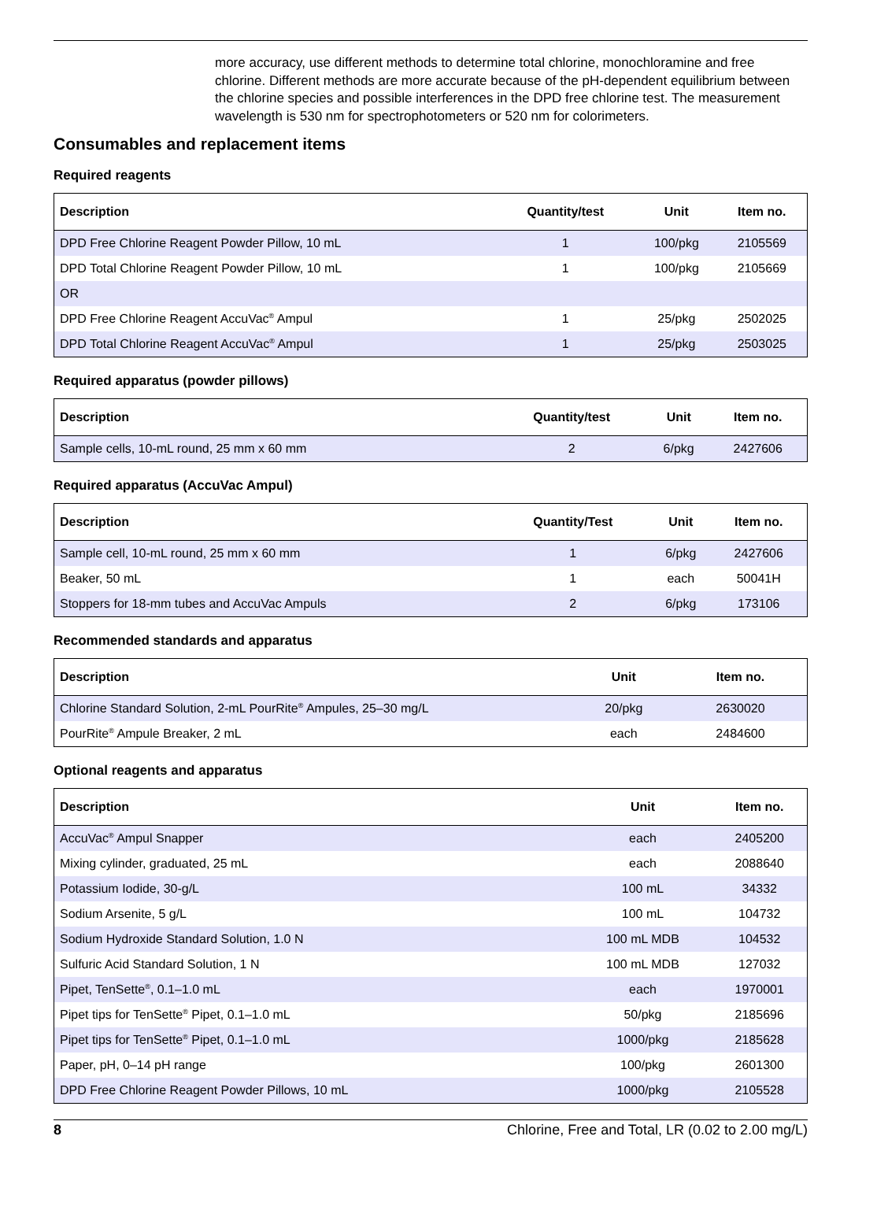more accuracy, use different methods to determine total chlorine, monochloramine and free chlorine. Different methods are more accurate because of the pH-dependent equilibrium between the chlorine species and possible interferences in the DPD free chlorine test. The measurement wavelength is 530 nm for spectrophotometers or 520 nm for colorimeters.
Consumables and replacement items
Required reagents
| Description | Quantity/test | Unit | Item no. |
| --- | --- | --- | --- |
| DPD Free Chlorine Reagent Powder Pillow, 10 mL | 1 | 100/pkg | 2105569 |
| DPD Total Chlorine Reagent Powder Pillow, 10 mL | 1 | 100/pkg | 2105669 |
| OR | | | |
| DPD Free Chlorine Reagent AccuVac<sup>®</sup> Ampul | 1 | 25/pkg | 2502025 |
| DPD Total Chlorine Reagent AccuVac<sup>®</sup> Ampul | 1 | 25/pkg | 2503025 |
Required apparatus (powder pillows)
| Description | Quantity/test | Unit | Item no. |
| --- | --- | --- | --- |
| Sample cells, 10-mL round, 25 mm x 60 mm | 2 | 6/pkg | 2427606 |
Required apparatus (AccuVac Ampul)
| Description | Quantity/Test | Unit | Item no. |
| --- | --- | --- | --- |
| Sample cell, 10-mL round, 25 mm x 60 mm | 1 | 6/pkg | 2427606 |
| Beaker, 50 mL | 1 | each | 50041H |
| Stoppers for 18-mm tubes and AccuVac Ampuls | 2 | 6/pkg | 173106 |
Recommended standards and apparatus
| Description | Unit | Item no. |
| --- | --- | --- |
| Chlorine Standard Solution, 2-mL PourRite<sup>®</sup> Ampules, 25–30 mg/L | 20/pkg | 2630020 |
| PourRite<sup>®</sup> Ampule Breaker, 2 mL | each | 2484600 |
Optional reagents and apparatus
| Description | Unit | Item no. |
| --- | --- | --- |
| AccuVac<sup>®</sup> Ampul Snapper | each | 2405200 |
| Mixing cylinder, graduated, 25 mL | each | 2088640 |
| Potassium Iodide, 30-g/L | 100 mL | 34332 |
| Sodium Arsenite, 5 g/L | 100 mL | 104732 |
| Sodium Hydroxide Standard Solution, 1.0 N | 100 mL MDB | 104532 |
| Sulfuric Acid Standard Solution, 1 N | 100 mL MDB | 127032 |
| Pipet, TenSette<sup>®</sup>, 0.1–1.0 mL | each | 1970001 |
| Pipet tips for TenSette<sup>®</sup> Pipet, 0.1–1.0 mL | 50/pkg | 2185696 |
| Pipet tips for TenSette<sup>®</sup> Pipet, 0.1–1.0 mL | 1000/pkg | 2185628 |
| Paper, pH, 0–14 pH range | 100/pkg | 2601300 |
| DPD Free Chlorine Reagent Powder Pillows, 10 mL | 1000/pkg | 2105528 |
8 Chlorine, Free and Total, LR (0.02 to 2.00 mg/L)